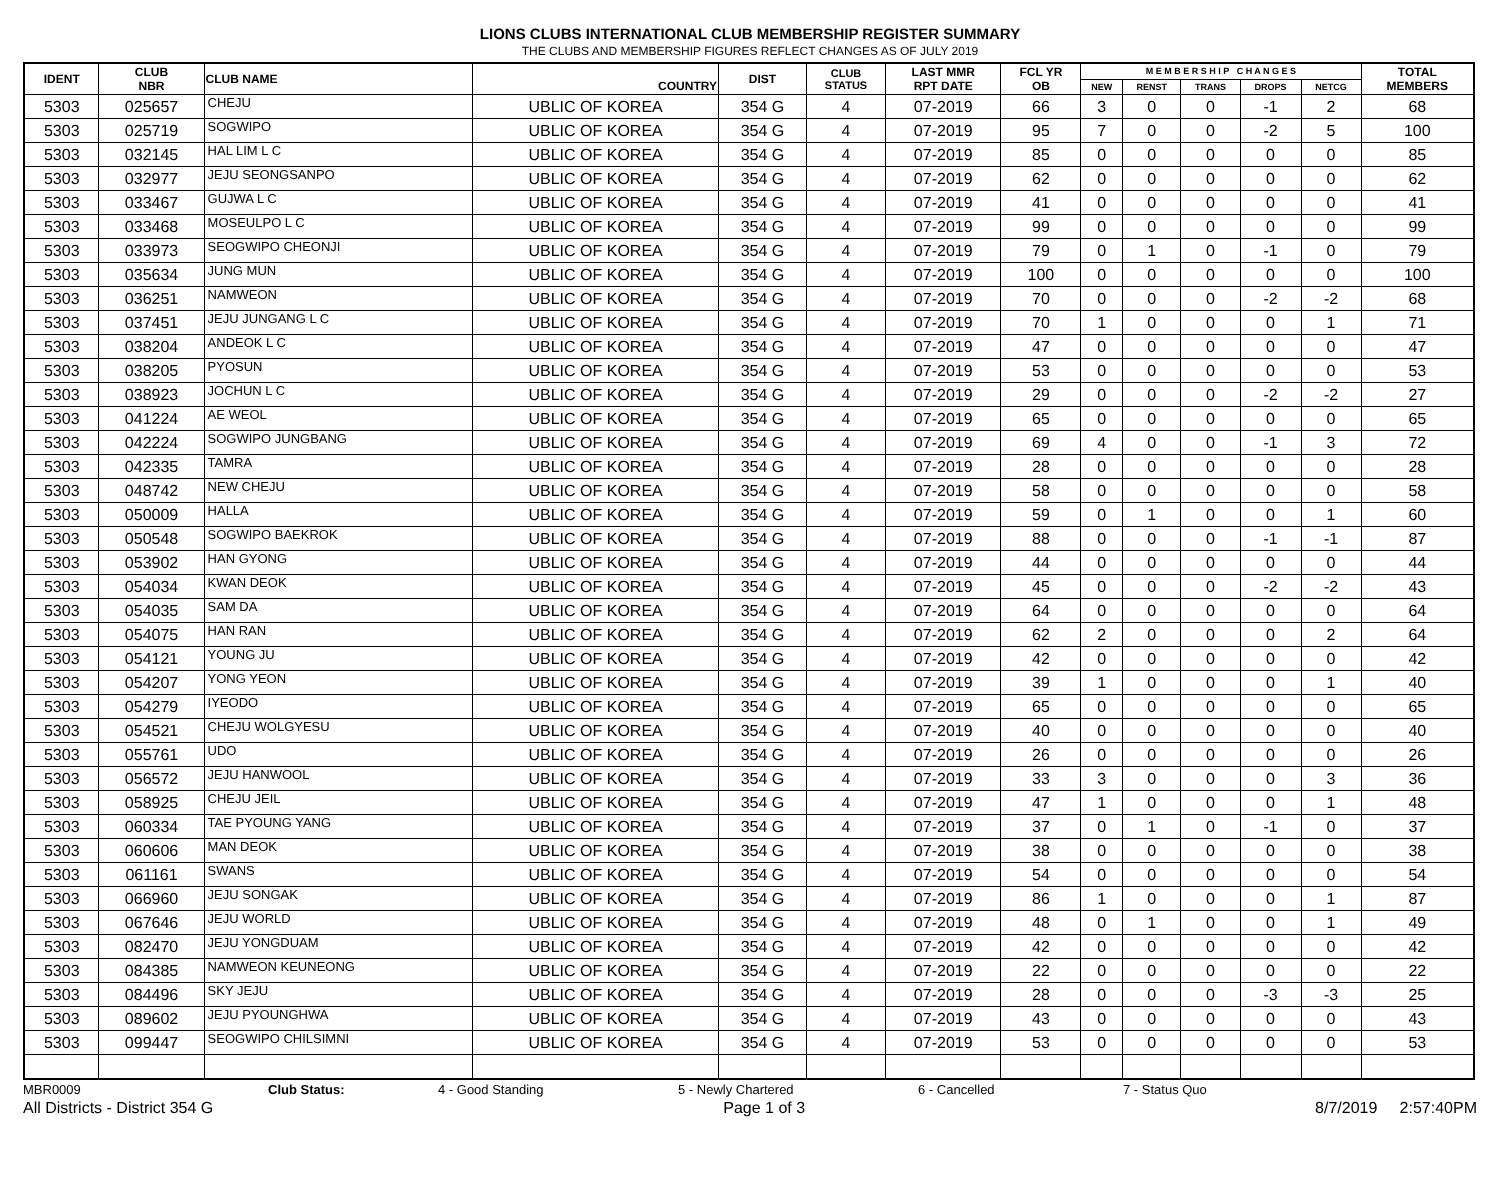LIONS CLUBS INTERNATIONAL CLUB MEMBERSHIP REGISTER SUMMARY
THE CLUBS AND MEMBERSHIP FIGURES REFLECT CHANGES AS OF JULY 2019
| IDENT | CLUB NBR | CLUB NAME | COUNTRY | DIST | CLUB STATUS | LAST MMR RPT DATE | FCL YR OB | M E M B E R S H I P C H A N G E S | | | | | TOTAL MEMBERS |
| --- | --- | --- | --- | --- | --- | --- | --- | --- | --- | --- | --- | --- | --- |
| | | | | | | | | NEW | RENST | TRANS | DROPS | NETCG | |
| 5303 | 025657 | CHEJU | UBLIC OF KOREA | 354 G | 4 | 07-2019 | 66 | 3 | 0 | 0 | -1 | 2 | 68 |
| 5303 | 025719 | SOGWIPO | UBLIC OF KOREA | 354 G | 4 | 07-2019 | 95 | 7 | 0 | 0 | -2 | 5 | 100 |
| 5303 | 032145 | HAL LIM L C | UBLIC OF KOREA | 354 G | 4 | 07-2019 | 85 | 0 | 0 | 0 | 0 | 0 | 85 |
| 5303 | 032977 | JEJU SEONGSANPO | UBLIC OF KOREA | 354 G | 4 | 07-2019 | 62 | 0 | 0 | 0 | 0 | 0 | 62 |
| 5303 | 033467 | GUJWA L C | UBLIC OF KOREA | 354 G | 4 | 07-2019 | 41 | 0 | 0 | 0 | 0 | 0 | 41 |
| 5303 | 033468 | MOSEULPO L C | UBLIC OF KOREA | 354 G | 4 | 07-2019 | 99 | 0 | 0 | 0 | 0 | 0 | 99 |
| 5303 | 033973 | SEOGWIPO CHEONJI | UBLIC OF KOREA | 354 G | 4 | 07-2019 | 79 | 0 | 1 | 0 | -1 | 0 | 79 |
| 5303 | 035634 | JUNG MUN | UBLIC OF KOREA | 354 G | 4 | 07-2019 | 100 | 0 | 0 | 0 | 0 | 0 | 100 |
| 5303 | 036251 | NAMWEON | UBLIC OF KOREA | 354 G | 4 | 07-2019 | 70 | 0 | 0 | 0 | -2 | -2 | 68 |
| 5303 | 037451 | JEJU JUNGANG L C | UBLIC OF KOREA | 354 G | 4 | 07-2019 | 70 | 1 | 0 | 0 | 0 | 1 | 71 |
| 5303 | 038204 | ANDEOK L C | UBLIC OF KOREA | 354 G | 4 | 07-2019 | 47 | 0 | 0 | 0 | 0 | 0 | 47 |
| 5303 | 038205 | PYOSUN | UBLIC OF KOREA | 354 G | 4 | 07-2019 | 53 | 0 | 0 | 0 | 0 | 0 | 53 |
| 5303 | 038923 | JOCHUN L C | UBLIC OF KOREA | 354 G | 4 | 07-2019 | 29 | 0 | 0 | 0 | -2 | -2 | 27 |
| 5303 | 041224 | AE WEOL | UBLIC OF KOREA | 354 G | 4 | 07-2019 | 65 | 0 | 0 | 0 | 0 | 0 | 65 |
| 5303 | 042224 | SOGWIPO JUNGBANG | UBLIC OF KOREA | 354 G | 4 | 07-2019 | 69 | 4 | 0 | 0 | -1 | 3 | 72 |
| 5303 | 042335 | TAMRA | UBLIC OF KOREA | 354 G | 4 | 07-2019 | 28 | 0 | 0 | 0 | 0 | 0 | 28 |
| 5303 | 048742 | NEW CHEJU | UBLIC OF KOREA | 354 G | 4 | 07-2019 | 58 | 0 | 0 | 0 | 0 | 0 | 58 |
| 5303 | 050009 | HALLA | UBLIC OF KOREA | 354 G | 4 | 07-2019 | 59 | 0 | 1 | 0 | 0 | 1 | 60 |
| 5303 | 050548 | SOGWIPO BAEKROK | UBLIC OF KOREA | 354 G | 4 | 07-2019 | 88 | 0 | 0 | 0 | -1 | -1 | 87 |
| 5303 | 053902 | HAN GYONG | UBLIC OF KOREA | 354 G | 4 | 07-2019 | 44 | 0 | 0 | 0 | 0 | 0 | 44 |
| 5303 | 054034 | KWAN DEOK | UBLIC OF KOREA | 354 G | 4 | 07-2019 | 45 | 0 | 0 | 0 | -2 | -2 | 43 |
| 5303 | 054035 | SAM DA | UBLIC OF KOREA | 354 G | 4 | 07-2019 | 64 | 0 | 0 | 0 | 0 | 0 | 64 |
| 5303 | 054075 | HAN RAN | UBLIC OF KOREA | 354 G | 4 | 07-2019 | 62 | 2 | 0 | 0 | 0 | 2 | 64 |
| 5303 | 054121 | YOUNG JU | UBLIC OF KOREA | 354 G | 4 | 07-2019 | 42 | 0 | 0 | 0 | 0 | 0 | 42 |
| 5303 | 054207 | YONG YEON | UBLIC OF KOREA | 354 G | 4 | 07-2019 | 39 | 1 | 0 | 0 | 0 | 1 | 40 |
| 5303 | 054279 | IYEODO | UBLIC OF KOREA | 354 G | 4 | 07-2019 | 65 | 0 | 0 | 0 | 0 | 0 | 65 |
| 5303 | 054521 | CHEJU WOLGYESU | UBLIC OF KOREA | 354 G | 4 | 07-2019 | 40 | 0 | 0 | 0 | 0 | 0 | 40 |
| 5303 | 055761 | UDO | UBLIC OF KOREA | 354 G | 4 | 07-2019 | 26 | 0 | 0 | 0 | 0 | 0 | 26 |
| 5303 | 056572 | JEJU HANWOOL | UBLIC OF KOREA | 354 G | 4 | 07-2019 | 33 | 3 | 0 | 0 | 0 | 3 | 36 |
| 5303 | 058925 | CHEJU JEIL | UBLIC OF KOREA | 354 G | 4 | 07-2019 | 47 | 1 | 0 | 0 | 0 | 1 | 48 |
| 5303 | 060334 | TAE PYOUNG YANG | UBLIC OF KOREA | 354 G | 4 | 07-2019 | 37 | 0 | 1 | 0 | -1 | 0 | 37 |
| 5303 | 060606 | MAN DEOK | UBLIC OF KOREA | 354 G | 4 | 07-2019 | 38 | 0 | 0 | 0 | 0 | 0 | 38 |
| 5303 | 061161 | SWANS | UBLIC OF KOREA | 354 G | 4 | 07-2019 | 54 | 0 | 0 | 0 | 0 | 0 | 54 |
| 5303 | 066960 | JEJU SONGAK | UBLIC OF KOREA | 354 G | 4 | 07-2019 | 86 | 1 | 0 | 0 | 0 | 1 | 87 |
| 5303 | 067646 | JEJU WORLD | UBLIC OF KOREA | 354 G | 4 | 07-2019 | 48 | 0 | 1 | 0 | 0 | 1 | 49 |
| 5303 | 082470 | JEJU YONGDUAM | UBLIC OF KOREA | 354 G | 4 | 07-2019 | 42 | 0 | 0 | 0 | 0 | 0 | 42 |
| 5303 | 084385 | NAMWEON KEUNEONG | UBLIC OF KOREA | 354 G | 4 | 07-2019 | 22 | 0 | 0 | 0 | 0 | 0 | 22 |
| 5303 | 084496 | SKY JEJU | UBLIC OF KOREA | 354 G | 4 | 07-2019 | 28 | 0 | 0 | 0 | -3 | -3 | 25 |
| 5303 | 089602 | JEJU PYOUNGHWA | UBLIC OF KOREA | 354 G | 4 | 07-2019 | 43 | 0 | 0 | 0 | 0 | 0 | 43 |
| 5303 | 099447 | SEOGWIPO CHILSIMNI | UBLIC OF KOREA | 354 G | 4 | 07-2019 | 53 | 0 | 0 | 0 | 0 | 0 | 53 |
MBR0009 Club Status: 4 - Good Standing 5 - Newly Chartered 6 - Cancelled 7 - Status Quo
All Districts - District 354 G Page 1 of 3 8/7/2019 2:57:40PM